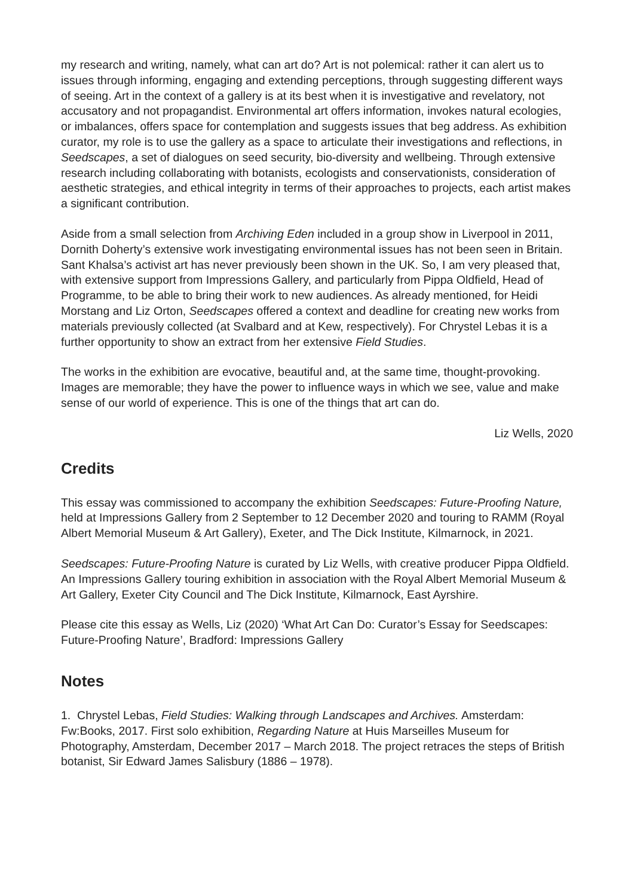my research and writing, namely, what can art do? Art is not polemical: rather it can alert us to issues through informing, engaging and extending perceptions, through suggesting different ways of seeing. Art in the context of a gallery is at its best when it is investigative and revelatory, not accusatory and not propagandist. Environmental art offers information, invokes natural ecologies, or imbalances, offers space for contemplation and suggests issues that beg address. As exhibition curator, my role is to use the gallery as a space to articulate their investigations and reflections, in Seedscapes, a set of dialogues on seed security, bio-diversity and wellbeing. Through extensive research including collaborating with botanists, ecologists and conservationists, consideration of aesthetic strategies, and ethical integrity in terms of their approaches to projects, each artist makes a significant contribution.
Aside from a small selection from Archiving Eden included in a group show in Liverpool in 2011, Dornith Doherty’s extensive work investigating environmental issues has not been seen in Britain. Sant Khalsa’s activist art has never previously been shown in the UK. So, I am very pleased that, with extensive support from Impressions Gallery, and particularly from Pippa Oldfield, Head of Programme, to be able to bring their work to new audiences. As already mentioned, for Heidi Morstang and Liz Orton, Seedscapes offered a context and deadline for creating new works from materials previously collected (at Svalbard and at Kew, respectively). For Chrystel Lebas it is a further opportunity to show an extract from her extensive Field Studies.
The works in the exhibition are evocative, beautiful and, at the same time, thought-provoking. Images are memorable; they have the power to influence ways in which we see, value and make sense of our world of experience. This is one of the things that art can do.
Liz Wells, 2020
Credits
This essay was commissioned to accompany the exhibition Seedscapes: Future-Proofing Nature, held at Impressions Gallery from 2 September to 12 December 2020 and touring to RAMM (Royal Albert Memorial Museum & Art Gallery), Exeter, and The Dick Institute, Kilmarnock, in 2021.
Seedscapes: Future-Proofing Nature is curated by Liz Wells, with creative producer Pippa Oldfield. An Impressions Gallery touring exhibition in association with the Royal Albert Memorial Museum & Art Gallery, Exeter City Council and The Dick Institute, Kilmarnock, East Ayrshire.
Please cite this essay as Wells, Liz (2020) ‘What Art Can Do: Curator’s Essay for Seedscapes: Future-Proofing Nature’, Bradford: Impressions Gallery
Notes
1. Chrystel Lebas, Field Studies: Walking through Landscapes and Archives. Amsterdam: Fw:Books, 2017. First solo exhibition, Regarding Nature at Huis Marseilles Museum for Photography, Amsterdam, December 2017 – March 2018. The project retraces the steps of British botanist, Sir Edward James Salisbury (1886 – 1978).